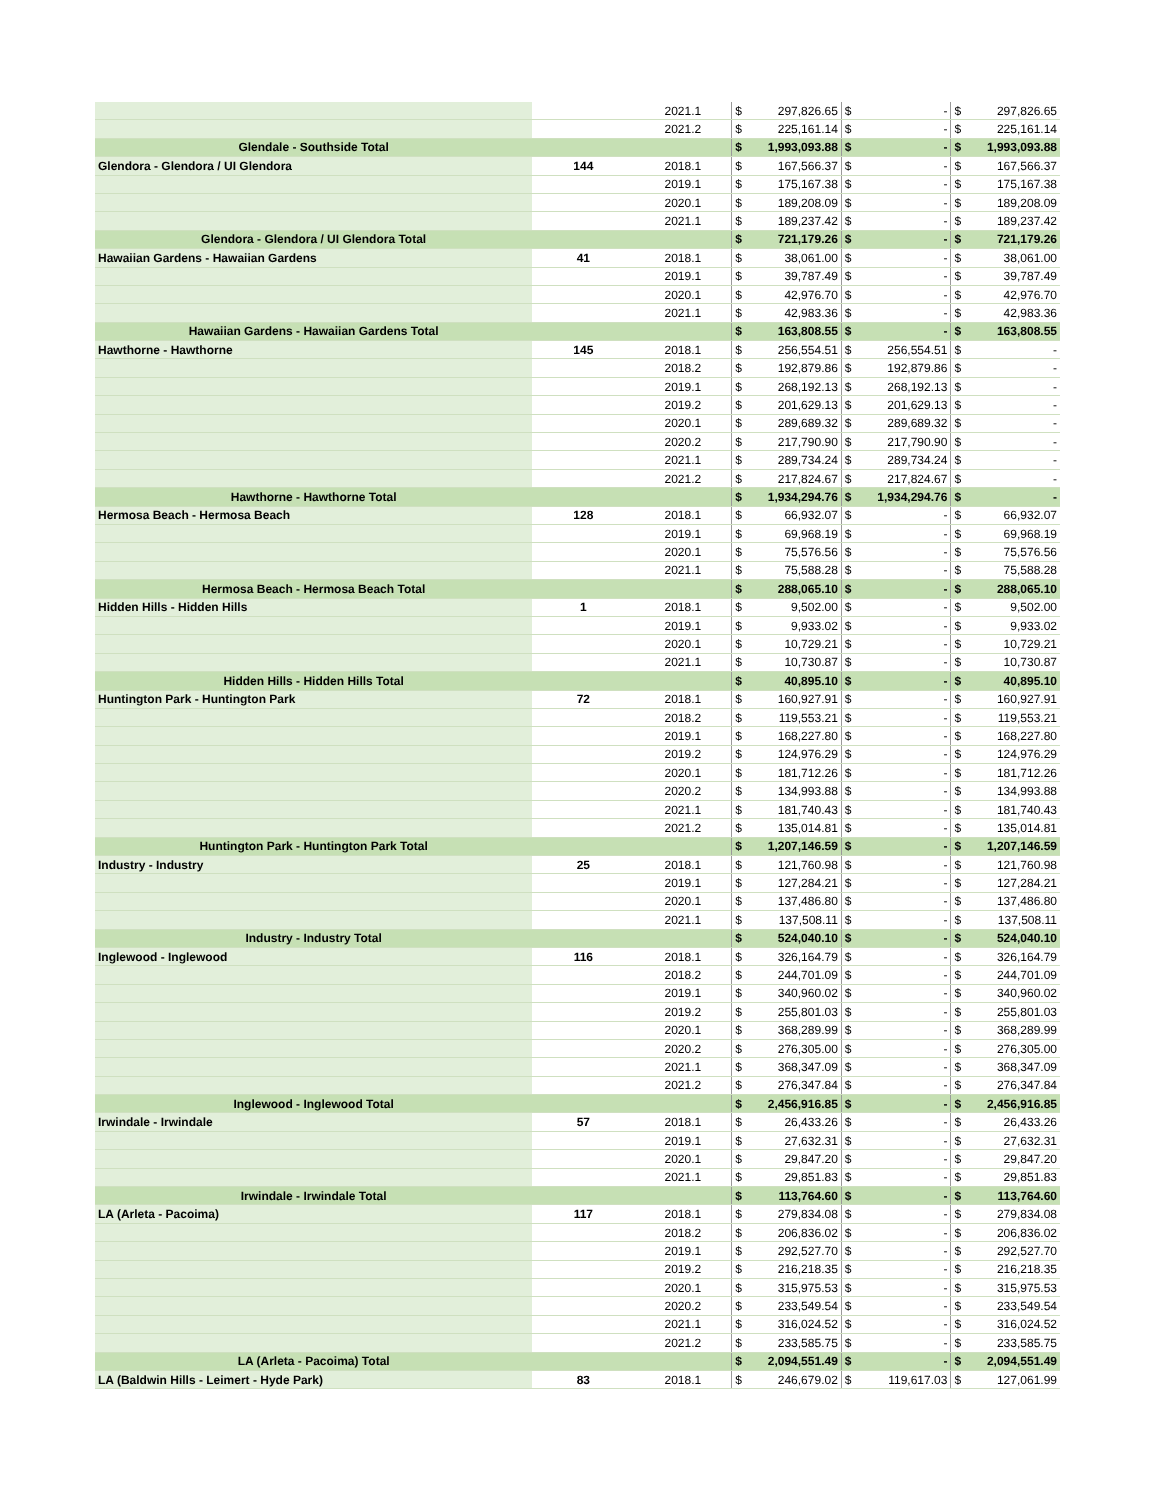| | | 2021.1 | $ | 297,826.65 | $ | - | $ | 297,826.65 |
| | | 2021.2 | $ | 225,161.14 | $ | - | $ | 225,161.14 |
| Glendale - Southside Total | | | $ | 1,993,093.88 | $ | - | $ | 1,993,093.88 |
| Glendora - Glendora / UI Glendora | 144 | 2018.1 | $ | 167,566.37 | $ | - | $ | 167,566.37 |
| | | 2019.1 | $ | 175,167.38 | $ | - | $ | 175,167.38 |
| | | 2020.1 | $ | 189,208.09 | $ | - | $ | 189,208.09 |
| | | 2021.1 | $ | 189,237.42 | $ | - | $ | 189,237.42 |
| Glendora - Glendora / UI Glendora Total | | | $ | 721,179.26 | $ | - | $ | 721,179.26 |
| Hawaiian Gardens - Hawaiian Gardens | 41 | 2018.1 | $ | 38,061.00 | $ | - | $ | 38,061.00 |
| | | 2019.1 | $ | 39,787.49 | $ | - | $ | 39,787.49 |
| | | 2020.1 | $ | 42,976.70 | $ | - | $ | 42,976.70 |
| | | 2021.1 | $ | 42,983.36 | $ | - | $ | 42,983.36 |
| Hawaiian Gardens - Hawaiian Gardens Total | | | $ | 163,808.55 | $ | - | $ | 163,808.55 |
| Hawthorne - Hawthorne | 145 | 2018.1 | $ | 256,554.51 | $ | 256,554.51 | $ | - |
| | | 2018.2 | $ | 192,879.86 | $ | 192,879.86 | $ | - |
| | | 2019.1 | $ | 268,192.13 | $ | 268,192.13 | $ | - |
| | | 2019.2 | $ | 201,629.13 | $ | 201,629.13 | $ | - |
| | | 2020.1 | $ | 289,689.32 | $ | 289,689.32 | $ | - |
| | | 2020.2 | $ | 217,790.90 | $ | 217,790.90 | $ | - |
| | | 2021.1 | $ | 289,734.24 | $ | 289,734.24 | $ | - |
| | | 2021.2 | $ | 217,824.67 | $ | 217,824.67 | $ | - |
| Hawthorne - Hawthorne Total | | | $ | 1,934,294.76 | $ | 1,934,294.76 | $ | - |
| Hermosa Beach - Hermosa Beach | 128 | 2018.1 | $ | 66,932.07 | $ | - | $ | 66,932.07 |
| | | 2019.1 | $ | 69,968.19 | $ | - | $ | 69,968.19 |
| | | 2020.1 | $ | 75,576.56 | $ | - | $ | 75,576.56 |
| | | 2021.1 | $ | 75,588.28 | $ | - | $ | 75,588.28 |
| Hermosa Beach - Hermosa Beach Total | | | $ | 288,065.10 | $ | - | $ | 288,065.10 |
| Hidden Hills - Hidden Hills | 1 | 2018.1 | $ | 9,502.00 | $ | - | $ | 9,502.00 |
| | | 2019.1 | $ | 9,933.02 | $ | - | $ | 9,933.02 |
| | | 2020.1 | $ | 10,729.21 | $ | - | $ | 10,729.21 |
| | | 2021.1 | $ | 10,730.87 | $ | - | $ | 10,730.87 |
| Hidden Hills - Hidden Hills Total | | | $ | 40,895.10 | $ | - | $ | 40,895.10 |
| Huntington Park - Huntington Park | 72 | 2018.1 | $ | 160,927.91 | $ | - | $ | 160,927.91 |
| | | 2018.2 | $ | 119,553.21 | $ | - | $ | 119,553.21 |
| | | 2019.1 | $ | 168,227.80 | $ | - | $ | 168,227.80 |
| | | 2019.2 | $ | 124,976.29 | $ | - | $ | 124,976.29 |
| | | 2020.1 | $ | 181,712.26 | $ | - | $ | 181,712.26 |
| | | 2020.2 | $ | 134,993.88 | $ | - | $ | 134,993.88 |
| | | 2021.1 | $ | 181,740.43 | $ | - | $ | 181,740.43 |
| | | 2021.2 | $ | 135,014.81 | $ | - | $ | 135,014.81 |
| Huntington Park - Huntington Park Total | | | $ | 1,207,146.59 | $ | - | $ | 1,207,146.59 |
| Industry - Industry | 25 | 2018.1 | $ | 121,760.98 | $ | - | $ | 121,760.98 |
| | | 2019.1 | $ | 127,284.21 | $ | - | $ | 127,284.21 |
| | | 2020.1 | $ | 137,486.80 | $ | - | $ | 137,486.80 |
| | | 2021.1 | $ | 137,508.11 | $ | - | $ | 137,508.11 |
| Industry - Industry Total | | | $ | 524,040.10 | $ | - | $ | 524,040.10 |
| Inglewood - Inglewood | 116 | 2018.1 | $ | 326,164.79 | $ | - | $ | 326,164.79 |
| | | 2018.2 | $ | 244,701.09 | $ | - | $ | 244,701.09 |
| | | 2019.1 | $ | 340,960.02 | $ | - | $ | 340,960.02 |
| | | 2019.2 | $ | 255,801.03 | $ | - | $ | 255,801.03 |
| | | 2020.1 | $ | 368,289.99 | $ | - | $ | 368,289.99 |
| | | 2020.2 | $ | 276,305.00 | $ | - | $ | 276,305.00 |
| | | 2021.1 | $ | 368,347.09 | $ | - | $ | 368,347.09 |
| | | 2021.2 | $ | 276,347.84 | $ | - | $ | 276,347.84 |
| Inglewood - Inglewood Total | | | $ | 2,456,916.85 | $ | - | $ | 2,456,916.85 |
| Irwindale - Irwindale | 57 | 2018.1 | $ | 26,433.26 | $ | - | $ | 26,433.26 |
| | | 2019.1 | $ | 27,632.31 | $ | - | $ | 27,632.31 |
| | | 2020.1 | $ | 29,847.20 | $ | - | $ | 29,847.20 |
| | | 2021.1 | $ | 29,851.83 | $ | - | $ | 29,851.83 |
| Irwindale - Irwindale Total | | | $ | 113,764.60 | $ | - | $ | 113,764.60 |
| LA (Arleta - Pacoima) | 117 | 2018.1 | $ | 279,834.08 | $ | - | $ | 279,834.08 |
| | | 2018.2 | $ | 206,836.02 | $ | - | $ | 206,836.02 |
| | | 2019.1 | $ | 292,527.70 | $ | - | $ | 292,527.70 |
| | | 2019.2 | $ | 216,218.35 | $ | - | $ | 216,218.35 |
| | | 2020.1 | $ | 315,975.53 | $ | - | $ | 315,975.53 |
| | | 2020.2 | $ | 233,549.54 | $ | - | $ | 233,549.54 |
| | | 2021.1 | $ | 316,024.52 | $ | - | $ | 316,024.52 |
| | | 2021.2 | $ | 233,585.75 | $ | - | $ | 233,585.75 |
| LA (Arleta - Pacoima) Total | | | $ | 2,094,551.49 | $ | - | $ | 2,094,551.49 |
| LA (Baldwin Hills - Leimert - Hyde Park) | 83 | 2018.1 | $ | 246,679.02 | $ | 119,617.03 | $ | 127,061.99 |